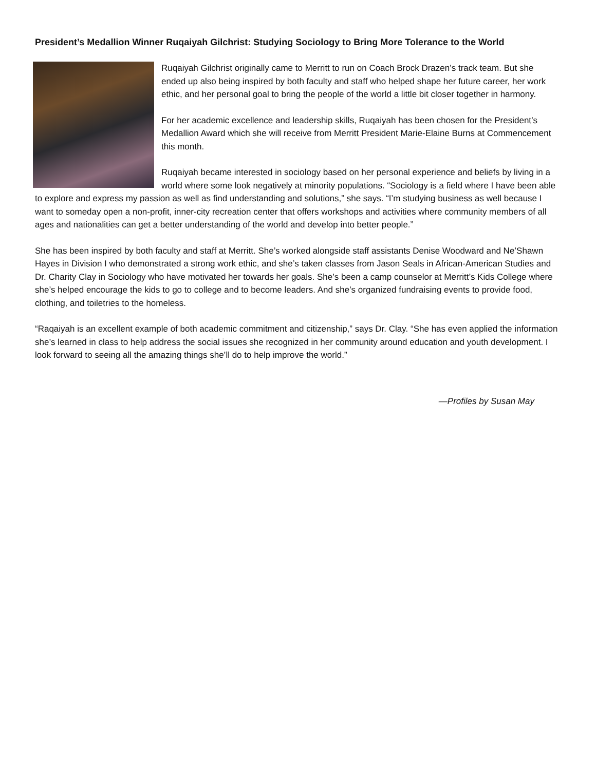President’s Medallion Winner Ruqaiyah Gilchrist: Studying Sociology to Bring More Tolerance to the World
Ruqaiyah Gilchrist originally came to Merritt to run on Coach Brock Drazen’s track team. But she ended up also being inspired by both faculty and staff who helped shape her future career, her work ethic, and her personal goal to bring the people of the world a little bit closer together in harmony.
For her academic excellence and leadership skills, Ruqaiyah has been chosen for the President’s Medallion Award which she will receive from Merritt President Marie-Elaine Burns at Commencement this month.
Ruqaiyah became interested in sociology based on her personal experience and beliefs by living in a world where some look negatively at minority populations. “Sociology is a field where I have been able to explore and express my passion as well as find understanding and solutions,” she says. “I’m studying business as well because I want to someday open a non-profit, inner-city recreation center that offers workshops and activities where community members of all ages and nationalities can get a better understanding of the world and develop into better people.”
She has been inspired by both faculty and staff at Merritt. She’s worked alongside staff assistants Denise Woodward and Ne’Shawn Hayes in Division I who demonstrated a strong work ethic, and she’s taken classes from Jason Seals in African-American Studies and Dr. Charity Clay in Sociology who have motivated her towards her goals. She’s been a camp counselor at Merritt’s Kids College where she’s helped encourage the kids to go to college and to become leaders. And she’s organized fundraising events to provide food, clothing, and toiletries to the homeless.
“Raqaiyah is an excellent example of both academic commitment and citizenship,” says Dr. Clay. “She has even applied the information she’s learned in class to help address the social issues she recognized in her community around education and youth development. I look forward to seeing all the amazing things she’ll do to help improve the world.”
—Profiles by Susan May